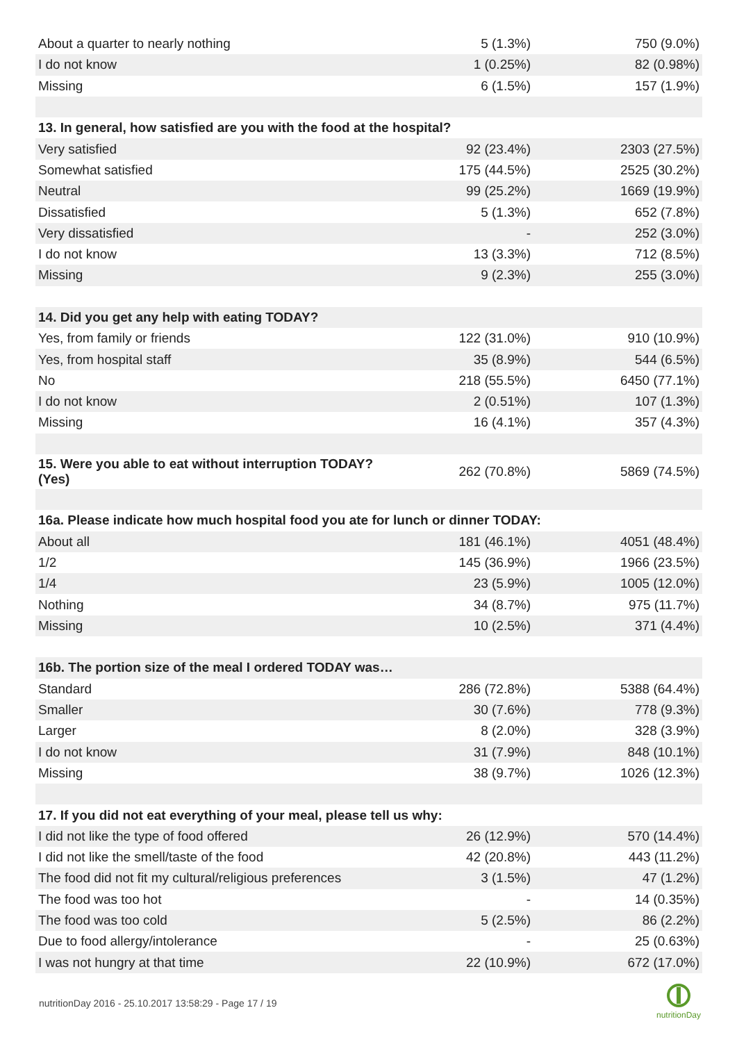| About a quarter to nearly nothing | 5 (1.3%) | 750 (9.0%) |
| I do not know | 1 (0.25%) | 82 (0.98%) |
| Missing | 6 (1.5%) | 157 (1.9%) |
| 13. In general, how satisfied are you with the food at the hospital? | | |
| Very satisfied | 92 (23.4%) | 2303 (27.5%) |
| Somewhat satisfied | 175 (44.5%) | 2525 (30.2%) |
| Neutral | 99 (25.2%) | 1669 (19.9%) |
| Dissatisfied | 5 (1.3%) | 652 (7.8%) |
| Very dissatisfied | - | 252 (3.0%) |
| I do not know | 13 (3.3%) | 712 (8.5%) |
| Missing | 9 (2.3%) | 255 (3.0%) |
| 14. Did you get any help with eating TODAY? | | |
| Yes, from family or friends | 122 (31.0%) | 910 (10.9%) |
| Yes, from hospital staff | 35 (8.9%) | 544 (6.5%) |
| No | 218 (55.5%) | 6450 (77.1%) |
| I do not know | 2 (0.51%) | 107 (1.3%) |
| Missing | 16 (4.1%) | 357 (4.3%) |
| 15. Were you able to eat without interruption TODAY? (Yes) | 262 (70.8%) | 5869 (74.5%) |
| 16a. Please indicate how much hospital food you ate for lunch or dinner TODAY: | | |
| About all | 181 (46.1%) | 4051 (48.4%) |
| 1/2 | 145 (36.9%) | 1966 (23.5%) |
| 1/4 | 23 (5.9%) | 1005 (12.0%) |
| Nothing | 34 (8.7%) | 975 (11.7%) |
| Missing | 10 (2.5%) | 371 (4.4%) |
| 16b. The portion size of the meal I ordered TODAY was… | | |
| Standard | 286 (72.8%) | 5388 (64.4%) |
| Smaller | 30 (7.6%) | 778 (9.3%) |
| Larger | 8 (2.0%) | 328 (3.9%) |
| I do not know | 31 (7.9%) | 848 (10.1%) |
| Missing | 38 (9.7%) | 1026 (12.3%) |
| 17. If you did not eat everything of your meal, please tell us why: | | |
| I did not like the type of food offered | 26 (12.9%) | 570 (14.4%) |
| I did not like the smell/taste of the food | 42 (20.8%) | 443 (11.2%) |
| The food did not fit my cultural/religious preferences | 3 (1.5%) | 47 (1.2%) |
| The food was too hot | - | 14 (0.35%) |
| The food was too cold | 5 (2.5%) | 86 (2.2%) |
| Due to food allergy/intolerance | - | 25 (0.63%) |
| I was not hungry at that time | 22 (10.9%) | 672 (17.0%) |
nutritionDay 2016 - 25.10.2017 13:58:29 - Page 17 / 19
nutritionDay